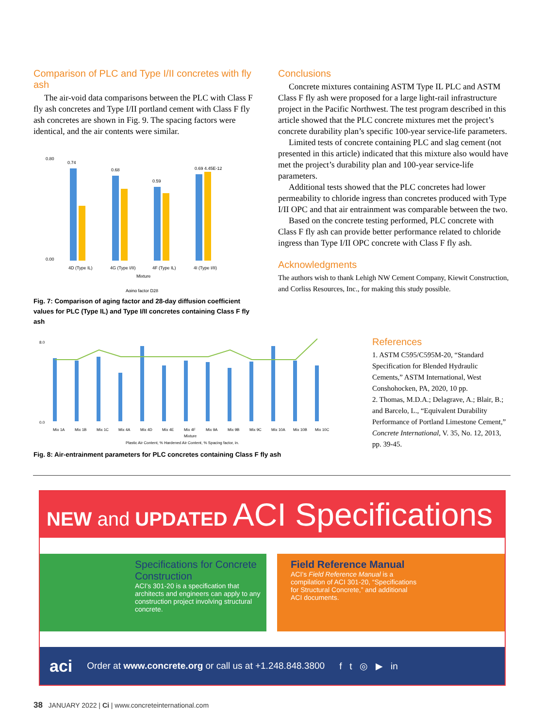Comparison of PLC and Type I/II concretes with fly ash
The air-void data comparisons between the PLC with Class F fly ash concretes and Type I/II portland cement with Class F fly ash concretes are shown in Fig. 9. The spacing factors were identical, and the air contents were similar.
0.80
0.00
0.74
0.68
0.59
0.69 4.45E-12
4D (Type IL)
4G (Type I/II)
4F (Type IL)
4I (Type I/II)
Mixture
Aging factor D28
Fig. 7: Comparison of aging factor and 28-day diffusion coefficient values for PLC (Type IL) and Type I/II concretes containing Class F fly ash
Conclusions
Concrete mixtures containing ASTM Type IL PLC and ASTM Class F fly ash were proposed for a large light-rail infrastructure project in the Pacific Northwest. The test program described in this article showed that the PLC concrete mixtures met the project’s concrete durability plan’s specific 100-year service-life parameters.
Limited tests of concrete containing PLC and slag cement (not presented in this article) indicated that this mixture also would have met the project’s durability plan and 100-year service-life parameters.
Additional tests showed that the PLC concretes had lower permeability to chloride ingress than concretes produced with Type I/II OPC and that air entrainment was comparable between the two.
Based on the concrete testing performed, PLC concrete with Class F fly ash can provide better performance related to chloride ingress than Type I/II OPC concrete with Class F fly ash.
Acknowledgments
The authors wish to thank Lehigh NW Cement Company, Kiewit Construction, and Corliss Resources, Inc., for making this study possible.
8.0
0.0
Mix 1A
Mix 1B
Mix 1C
Mix 4A
Mix 4D
Mix 4E
Mix 4F
Mix 9A
Mix 9B
Mix 9C
Mix 10A
Mix 10B
Mix 10C
Mixture
Plastic Air Content, % Hardened Air Content, % Spacing factor, in.
Fig. 8: Air-entrainment parameters for PLC concretes containing Class F fly ash
References
1. ASTM C595/C595M-20, “Standard Specification for Blended Hydraulic Cements,” ASTM International, West Conshohocken, PA, 2020, 10 pp.
2. Thomas, M.D.A.; Delagrave, A.; Blair, B.; and Barcelo, L., “Equivalent Durability Performance of Portland Limestone Cement,” Concrete International, V. 35, No. 12, 2013, pp. 39-45.
NEW and UPDATED ACI Specifications
Specifications for Concrete Construction
ACI’s 301-20 is a specification that architects and engineers can apply to any construction project involving structural concrete.
Field Reference Manual
ACI’s Field Reference Manual is a compilation of ACI 301-20, “Specifications for Structural Concrete,” and additional ACI documents.
aci Order at www.concrete.org or call us at +1.248.848.3800 f t ◎ ▶ in
38 JANUARY 2022 | Ci | www.concreteinternational.com